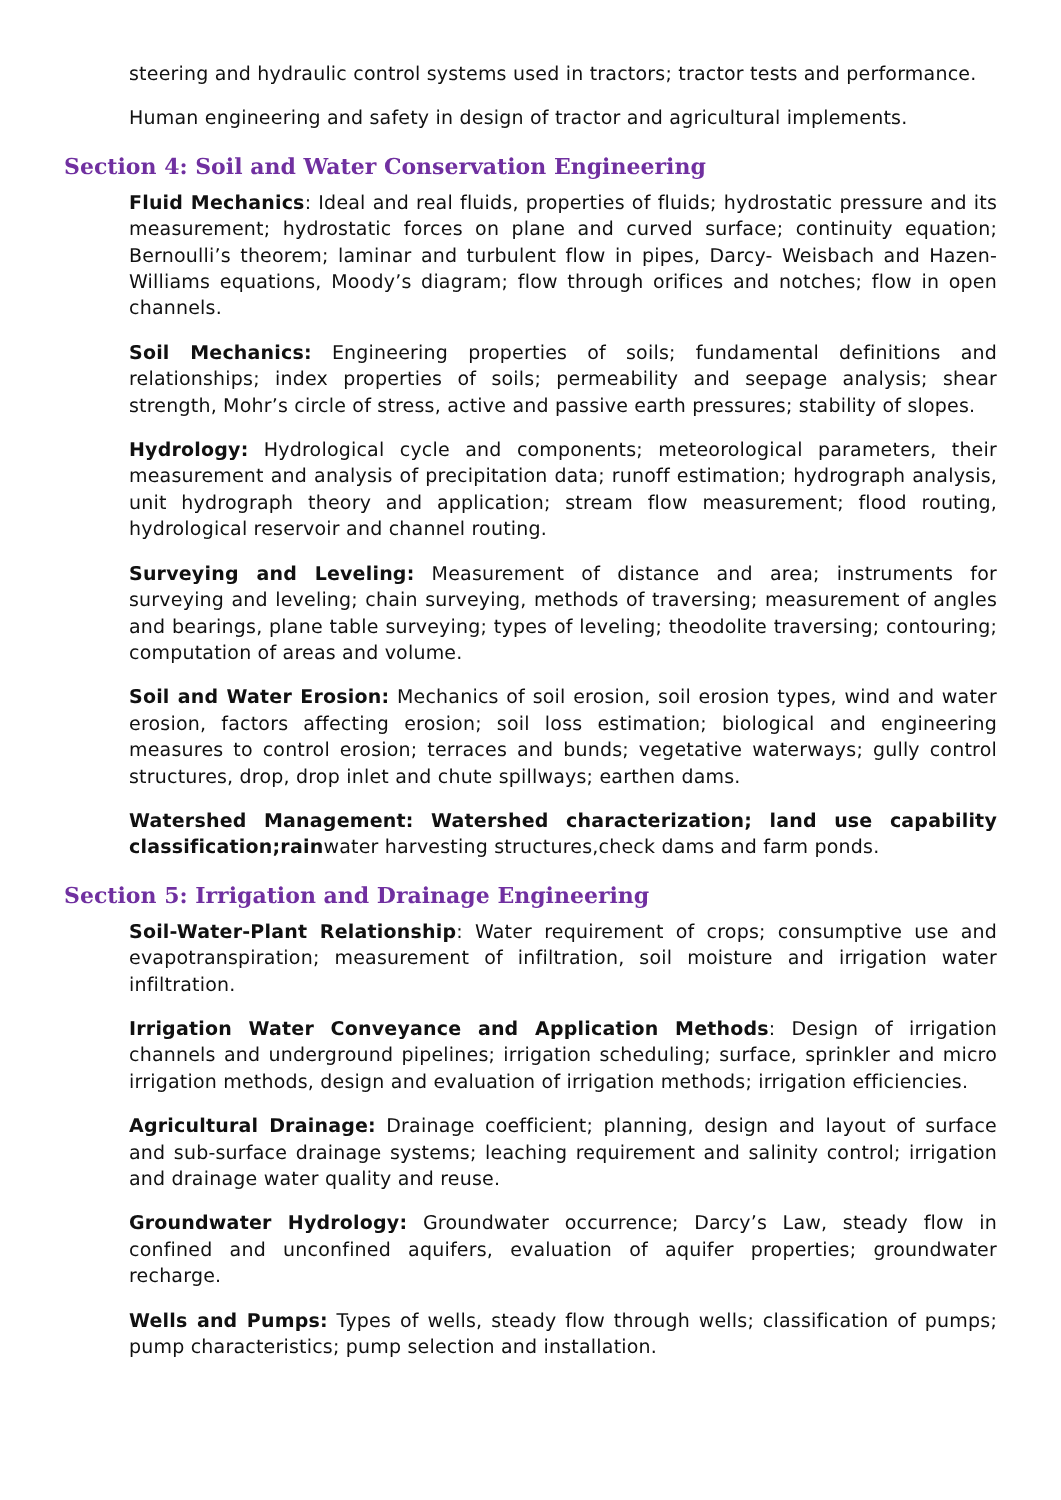steering and hydraulic control systems used in tractors; tractor tests and performance.
Human engineering and safety in design of tractor and agricultural implements.
Section 4: Soil and Water Conservation Engineering
Fluid Mechanics: Ideal and real fluids, properties of fluids; hydrostatic pressure and its measurement; hydrostatic forces on plane and curved surface; continuity equation; Bernoulli’s theorem; laminar and turbulent flow in pipes, Darcy- Weisbach and Hazen-Williams equations, Moody’s diagram; flow through orifices and notches; flow in open channels.
Soil Mechanics: Engineering properties of soils; fundamental definitions and relationships; index properties of soils; permeability and seepage analysis; shear strength, Mohr’s circle of stress, active and passive earth pressures; stability of slopes.
Hydrology: Hydrological cycle and components; meteorological parameters, their measurement and analysis of precipitation data; runoff estimation; hydrograph analysis, unit hydrograph theory and application; stream flow measurement; flood routing, hydrological reservoir and channel routing.
Surveying and Leveling: Measurement of distance and area; instruments for surveying and leveling; chain surveying, methods of traversing; measurement of angles and bearings, plane table surveying; types of leveling; theodolite traversing; contouring; computation of areas and volume.
Soil and Water Erosion: Mechanics of soil erosion, soil erosion types, wind and water erosion, factors affecting erosion; soil loss estimation; biological and engineering measures to control erosion; terraces and bunds; vegetative waterways; gully control structures, drop, drop inlet and chute spillways; earthen dams.
Watershed Management: Watershed characterization; land use capability classification;rainwater harvesting structures,check dams and farm ponds.
Section 5: Irrigation and Drainage Engineering
Soil-Water-Plant Relationship: Water requirement of crops; consumptive use and evapotranspiration; measurement of infiltration, soil moisture and irrigation water infiltration.
Irrigation Water Conveyance and Application Methods: Design of irrigation channels and underground pipelines; irrigation scheduling; surface, sprinkler and micro irrigation methods, design and evaluation of irrigation methods; irrigation efficiencies.
Agricultural Drainage: Drainage coefficient; planning, design and layout of surface and sub-surface drainage systems; leaching requirement and salinity control; irrigation and drainage water quality and reuse.
Groundwater Hydrology: Groundwater occurrence; Darcy’s Law, steady flow in confined and unconfined aquifers, evaluation of aquifer properties; groundwater recharge.
Wells and Pumps: Types of wells, steady flow through wells; classification of pumps; pump characteristics; pump selection and installation.